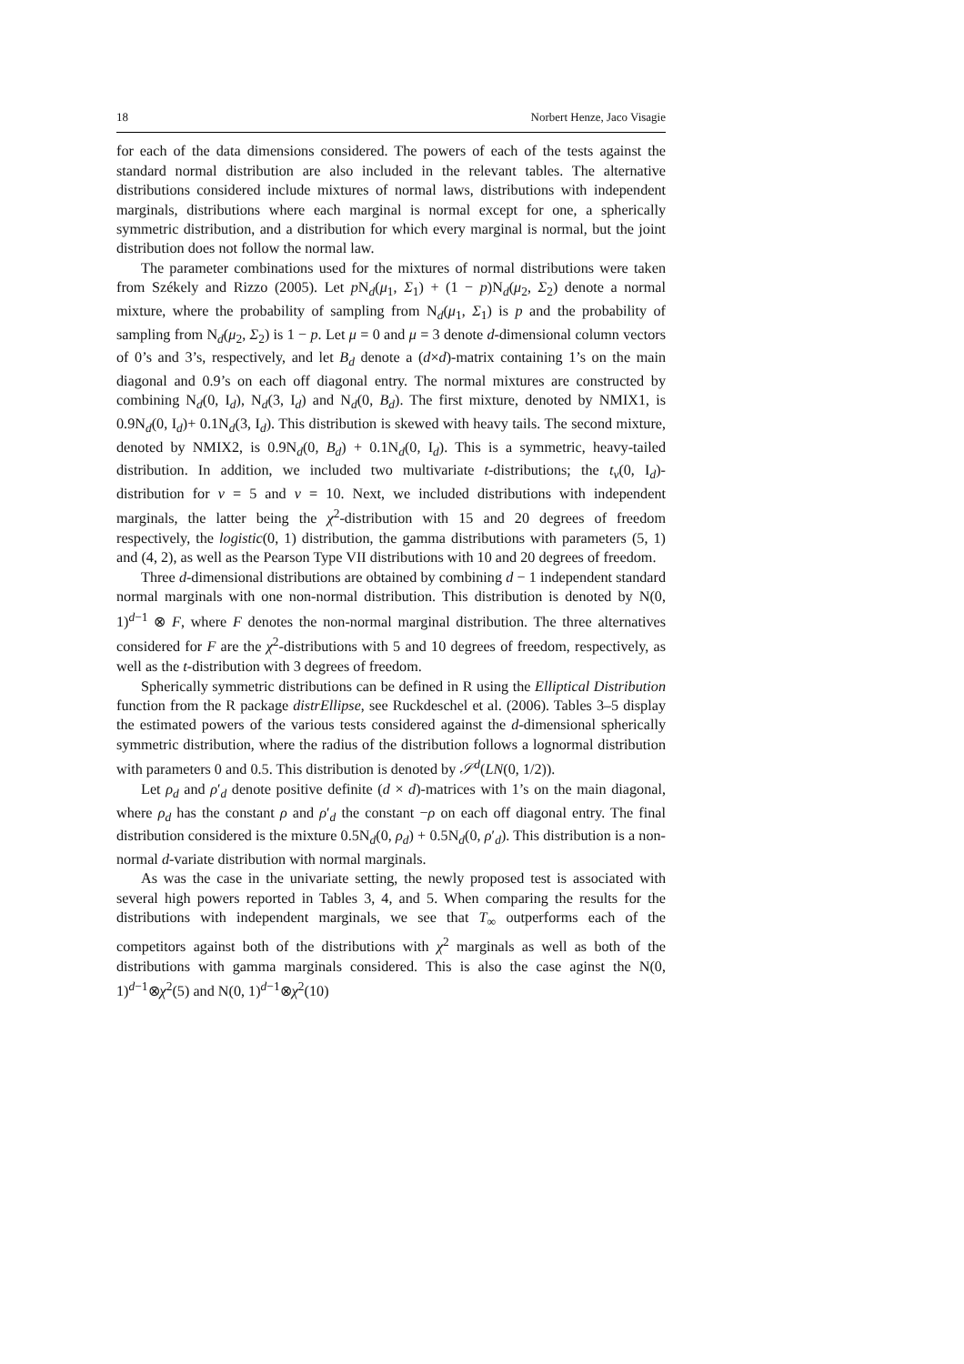18 Norbert Henze, Jaco Visagie
for each of the data dimensions considered. The powers of each of the tests against the standard normal distribution are also included in the relevant tables. The alternative distributions considered include mixtures of normal laws, distributions with independent marginals, distributions where each marginal is normal except for one, a spherically symmetric distribution, and a distribution for which every marginal is normal, but the joint distribution does not follow the normal law.
The parameter combinations used for the mixtures of normal distributions were taken from Székely and Rizzo (2005). Let p N<sub>d</sub>(μ<sub>1</sub>, Σ<sub>1</sub>) + (1 − p)N<sub>d</sub>(μ<sub>2</sub>, Σ<sub>2</sub>) denote a normal mixture, where the probability of sampling from N<sub>d</sub>(μ<sub>1</sub>, Σ<sub>1</sub>) is p and the probability of sampling from N<sub>d</sub>(μ<sub>2</sub>, Σ<sub>2</sub>) is 1 − p. Let μ = 0 and μ = 3 denote d-dimensional column vectors of 0’s and 3’s, respectively, and let B<sub>d</sub> denote a (d×d)-matrix containing 1’s on the main diagonal and 0.9’s on each off diagonal entry. The normal mixtures are constructed by combining N<sub>d</sub>(0, I<sub>d</sub>), N<sub>d</sub>(3, I<sub>d</sub>) and N<sub>d</sub>(0, B<sub>d</sub>). The first mixture, denoted by NMIX1, is 0.9N<sub>d</sub>(0, I<sub>d</sub>)+ 0.1N<sub>d</sub>(3, I<sub>d</sub>). This distribution is skewed with heavy tails. The second mixture, denoted by NMIX2, is 0.9N<sub>d</sub>(0, B<sub>d</sub>) + 0.1N<sub>d</sub>(0, I<sub>d</sub>). This is a symmetric, heavy-tailed distribution. In addition, we included two multivariate t-distributions; the t<sub>ν</sub>(0, I<sub>d</sub>)-distribution for ν = 5 and ν = 10. Next, we included distributions with independent marginals, the latter being the χ<sup>2</sup>-distribution with 15 and 20 degrees of freedom respectively, the logistic(0, 1) distribution, the gamma distributions with parameters (5, 1) and (4, 2), as well as the Pearson Type VII distributions with 10 and 20 degrees of freedom.
Three d-dimensional distributions are obtained by combining d − 1 independent standard normal marginals with one non-normal distribution. This distribution is denoted by N(0, 1)<sup>d−1</sup> ⊗ F, where F denotes the non-normal marginal distribution. The three alternatives considered for F are the χ<sup>2</sup>-distributions with 5 and 10 degrees of freedom, respectively, as well as the t-distribution with 3 degrees of freedom.
Spherically symmetric distributions can be defined in R using the Elliptical Distribution function from the R package distrEllipse, see Ruckdeschel et al. (2006). Tables 3–5 display the estimated powers of the various tests considered against the d-dimensional spherically symmetric distribution, where the radius of the distribution follows a lognormal distribution with parameters 0 and 0.5. This distribution is denoted by 𝒮<sup>d</sup>(LN(0, 1/2)).
Let ρ<sub>d</sub> and ρ′<sub>d</sub> denote positive definite (d × d)-matrices with 1’s on the main diagonal, where ρ<sub>d</sub> has the constant ρ and ρ′<sub>d</sub> the constant −ρ on each off diagonal entry. The final distribution considered is the mixture 0.5N<sub>d</sub>(0, ρ<sub>d</sub>) + 0.5N<sub>d</sub>(0, ρ′<sub>d</sub>). This distribution is a non-normal d-variate distribution with normal marginals.
As was the case in the univariate setting, the newly proposed test is associated with several high powers reported in Tables 3, 4, and 5. When comparing the results for the distributions with independent marginals, we see that T<sub>∞</sub> outperforms each of the competitors against both of the distributions with χ<sup>2</sup> marginals as well as both of the distributions with gamma marginals considered. This is also the case aginst the N(0, 1)<sup>d−1</sup>⊗χ<sup>2</sup>(5) and N(0, 1)<sup>d−1</sup>⊗χ<sup>2</sup>(10)